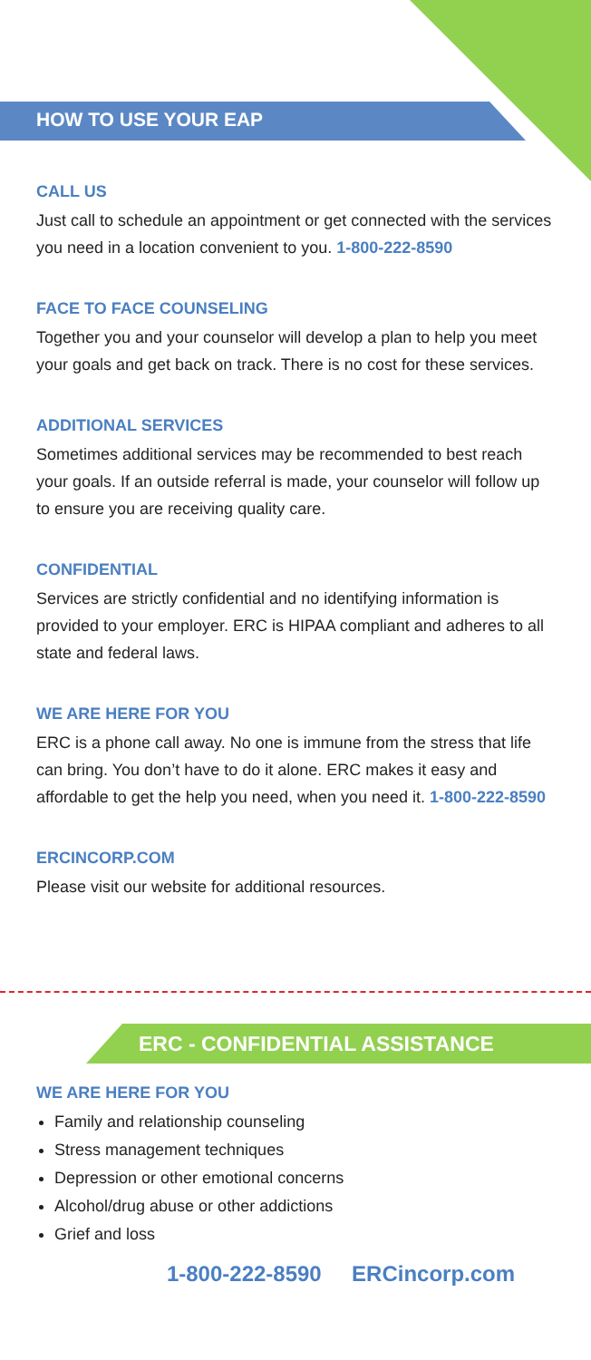HOW TO USE YOUR EAP
CALL US
Just call to schedule an appointment or get connected with the services you need in a location convenient to you. 1-800-222-8590
FACE TO FACE COUNSELING
Together you and your counselor will develop a plan to help you meet your goals and get back on track. There is no cost for these services.
ADDITIONAL SERVICES
Sometimes additional services may be recommended to best reach your goals. If an outside referral is made, your counselor will follow up to ensure you are receiving quality care.
CONFIDENTIAL
Services are strictly confidential and no identifying information is provided to your employer. ERC is HIPAA compliant and adheres to all state and federal laws.
WE ARE HERE FOR YOU
ERC is a phone call away. No one is immune from the stress that life can bring. You don’t have to do it alone. ERC makes it easy and affordable to get the help you need, when you need it. 1-800-222-8590
ERCINCORP.COM
Please visit our website for additional resources.
ERC - CONFIDENTIAL ASSISTANCE
WE ARE HERE FOR YOU
Family and relationship counseling
Stress management techniques
Depression or other emotional concerns
Alcohol/drug abuse or other addictions
Grief and loss
1-800-222-8590 ERCincorp.com